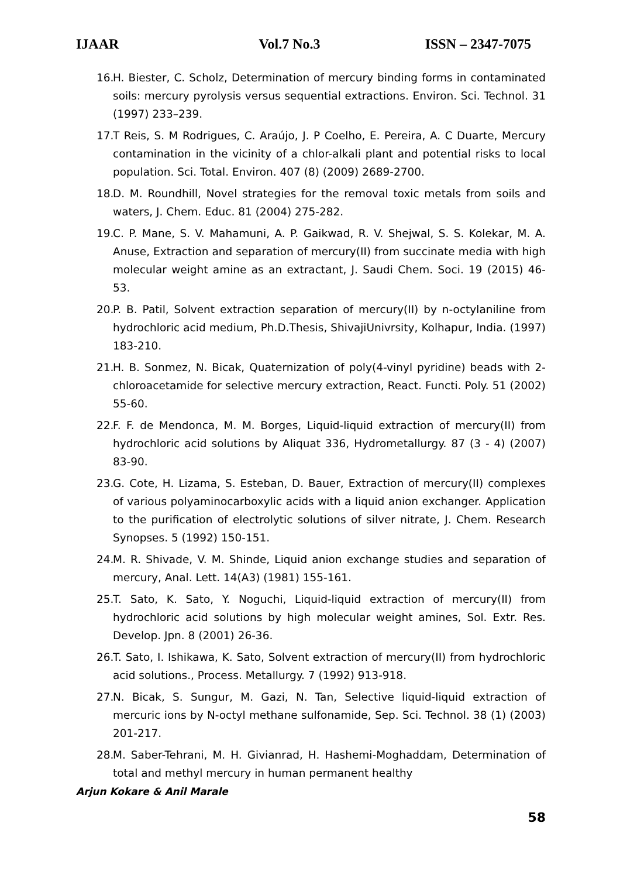IJAAR Vol.7 No.3 ISSN – 2347-7075
16. H. Biester, C. Scholz, Determination of mercury binding forms in contaminated soils: mercury pyrolysis versus sequential extractions. Environ. Sci. Technol. 31 (1997) 233–239.
17. T Reis, S. M Rodrigues, C. Araújo, J. P Coelho, E. Pereira, A. C Duarte, Mercury contamination in the vicinity of a chlor-alkali plant and potential risks to local population. Sci. Total. Environ. 407 (8) (2009) 2689-2700.
18. D. M. Roundhill, Novel strategies for the removal toxic metals from soils and waters, J. Chem. Educ. 81 (2004) 275-282.
19. C. P. Mane, S. V. Mahamuni, A. P. Gaikwad, R. V. Shejwal, S. S. Kolekar, M. A. Anuse, Extraction and separation of mercury(II) from succinate media with high molecular weight amine as an extractant, J. Saudi Chem. Soci. 19 (2015) 46-53.
20. P. B. Patil, Solvent extraction separation of mercury(II) by n-octylaniline from hydrochloric acid medium, Ph.D.Thesis, ShivajiUnivrsity, Kolhapur, India. (1997) 183-210.
21. H. B. Sonmez, N. Bicak, Quaternization of poly(4-vinyl pyridine) beads with 2-chloroacetamide for selective mercury extraction, React. Functi. Poly. 51 (2002) 55-60.
22. F. F. de Mendonca, M. M. Borges, Liquid-liquid extraction of mercury(II) from hydrochloric acid solutions by Aliquat 336, Hydrometallurgy. 87 (3 - 4) (2007) 83-90.
23. G. Cote, H. Lizama, S. Esteban, D. Bauer, Extraction of mercury(II) complexes of various polyaminocarboxylic acids with a liquid anion exchanger. Application to the purification of electrolytic solutions of silver nitrate, J. Chem. Research Synopses. 5 (1992) 150-151.
24. M. R. Shivade, V. M. Shinde, Liquid anion exchange studies and separation of mercury, Anal. Lett. 14(A3) (1981) 155-161.
25. T. Sato, K. Sato, Y. Noguchi, Liquid-liquid extraction of mercury(II) from hydrochloric acid solutions by high molecular weight amines, Sol. Extr. Res. Develop. Jpn. 8 (2001) 26-36.
26. T. Sato, I. Ishikawa, K. Sato, Solvent extraction of mercury(II) from hydrochloric acid solutions., Process. Metallurgy. 7 (1992) 913-918.
27. N. Bicak, S. Sungur, M. Gazi, N. Tan, Selective liquid-liquid extraction of mercuric ions by N-octyl methane sulfonamide, Sep. Sci. Technol. 38 (1) (2003) 201-217.
28. M. Saber-Tehrani, M. H. Givianrad, H. Hashemi-Moghaddam, Determination of total and methyl mercury in human permanent healthy
Arjun Kokare & Anil Marale
58